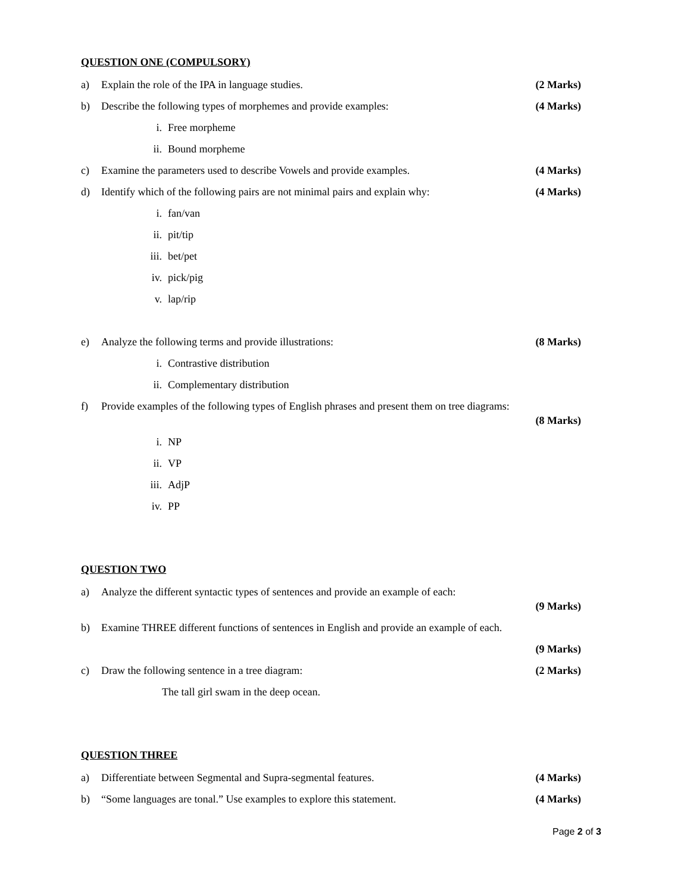QUESTION ONE (COMPULSORY)
a) Explain the role of the IPA in language studies. (2 Marks)
b) Describe the following types of morphemes and provide examples: (4 Marks)
i. Free morpheme
ii. Bound morpheme
c) Examine the parameters used to describe Vowels and provide examples. (4 Marks)
d) Identify which of the following pairs are not minimal pairs and explain why: (4 Marks)
i. fan/van
ii. pit/tip
iii. bet/pet
iv. pick/pig
v. lap/rip
e) Analyze the following terms and provide illustrations: (8 Marks)
i. Contrastive distribution
ii. Complementary distribution
f) Provide examples of the following types of English phrases and present them on tree diagrams:
(8 Marks)
i. NP
ii. VP
iii. AdjP
iv. PP
QUESTION TWO
a) Analyze the different syntactic types of sentences and provide an example of each:
(9 Marks)
b) Examine THREE different functions of sentences in English and provide an example of each.
(9 Marks)
c) Draw the following sentence in a tree diagram: (2 Marks)
The tall girl swam in the deep ocean.
QUESTION THREE
a) Differentiate between Segmental and Supra-segmental features. (4 Marks)
b) “Some languages are tonal.” Use examples to explore this statement. (4 Marks)
Page 2 of 3